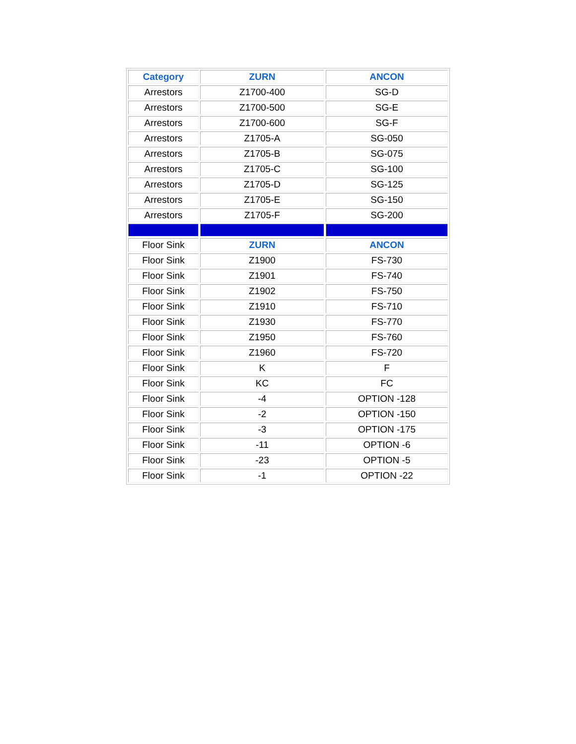| Category | ZURN | ANCON |
| --- | --- | --- |
| Arrestors | Z1700-400 | SG-D |
| Arrestors | Z1700-500 | SG-E |
| Arrestors | Z1700-600 | SG-F |
| Arrestors | Z1705-A | SG-050 |
| Arrestors | Z1705-B | SG-075 |
| Arrestors | Z1705-C | SG-100 |
| Arrestors | Z1705-D | SG-125 |
| Arrestors | Z1705-E | SG-150 |
| Arrestors | Z1705-F | SG-200 |
| Floor Sink | ZURN | ANCON |
| Floor Sink | Z1900 | FS-730 |
| Floor Sink | Z1901 | FS-740 |
| Floor Sink | Z1902 | FS-750 |
| Floor Sink | Z1910 | FS-710 |
| Floor Sink | Z1930 | FS-770 |
| Floor Sink | Z1950 | FS-760 |
| Floor Sink | Z1960 | FS-720 |
| Floor Sink | K | F |
| Floor Sink | KC | FC |
| Floor Sink | -4 | OPTION -128 |
| Floor Sink | -2 | OPTION -150 |
| Floor Sink | -3 | OPTION -175 |
| Floor Sink | -11 | OPTION -6 |
| Floor Sink | -23 | OPTION -5 |
| Floor Sink | -1 | OPTION -22 |